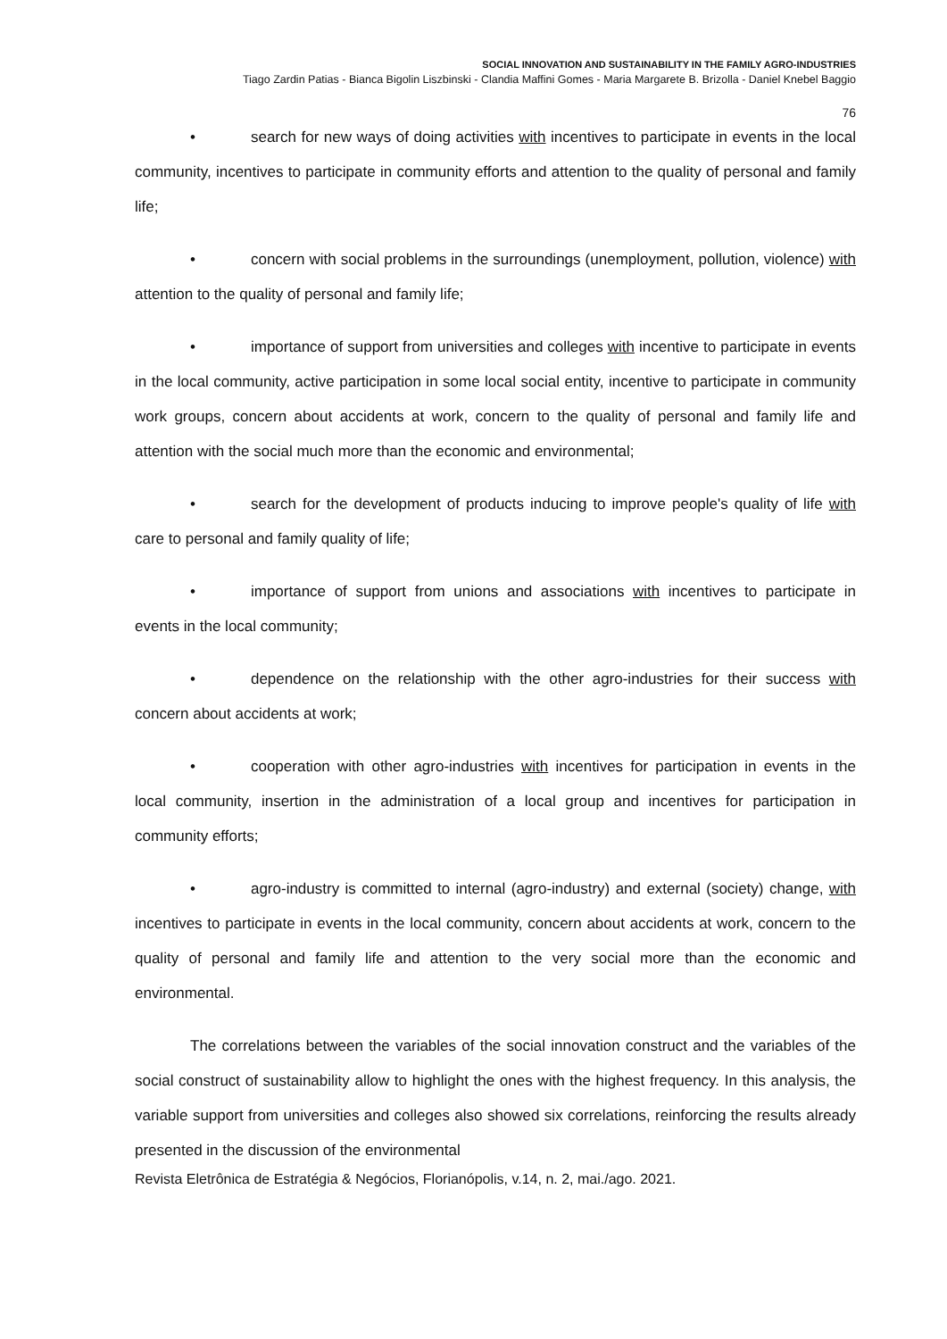SOCIAL INNOVATION AND SUSTAINABILITY IN THE FAMILY AGRO-INDUSTRIES
Tiago Zardin Patias - Bianca Bigolin Liszbinski - Clandia Maffini Gomes - Maria Margarete B. Brizolla - Daniel Knebel Baggio
76
• search for new ways of doing activities with incentives to participate in events in the local community, incentives to participate in community efforts and attention to the quality of personal and family life;
• concern with social problems in the surroundings (unemployment, pollution, violence) with attention to the quality of personal and family life;
• importance of support from universities and colleges with incentive to participate in events in the local community, active participation in some local social entity, incentive to participate in community work groups, concern about accidents at work, concern to the quality of personal and family life and attention with the social much more than the economic and environmental;
• search for the development of products inducing to improve people's quality of life with care to personal and family quality of life;
• importance of support from unions and associations with incentives to participate in events in the local community;
• dependence on the relationship with the other agro-industries for their success with concern about accidents at work;
• cooperation with other agro-industries with incentives for participation in events in the local community, insertion in the administration of a local group and incentives for participation in community efforts;
• agro-industry is committed to internal (agro-industry) and external (society) change, with incentives to participate in events in the local community, concern about accidents at work, concern to the quality of personal and family life and attention to the very social more than the economic and environmental.
The correlations between the variables of the social innovation construct and the variables of the social construct of sustainability allow to highlight the ones with the highest frequency. In this analysis, the variable support from universities and colleges also showed six correlations, reinforcing the results already presented in the discussion of the environmental
Revista Eletrônica de Estratégia & Negócios, Florianópolis, v.14, n. 2, mai./ago. 2021.